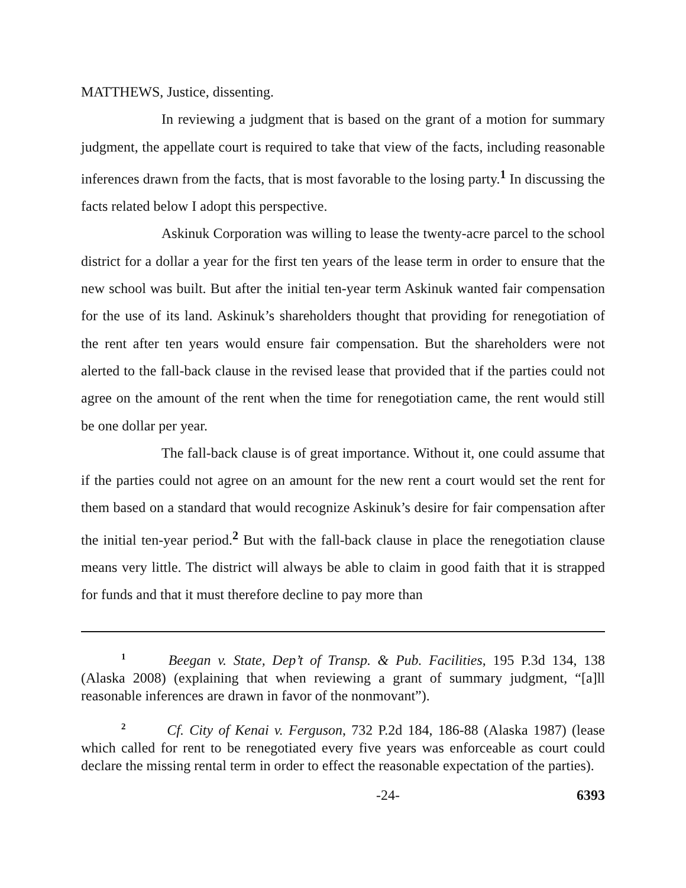MATTHEWS, Justice, dissenting.
In reviewing a judgment that is based on the grant of a motion for summary judgment, the appellate court is required to take that view of the facts, including reasonable inferences drawn from the facts, that is most favorable to the losing party.<sup>1</sup> In discussing the facts related below I adopt this perspective.
Askinuk Corporation was willing to lease the twenty-acre parcel to the school district for a dollar a year for the first ten years of the lease term in order to ensure that the new school was built. But after the initial ten-year term Askinuk wanted fair compensation for the use of its land. Askinuk’s shareholders thought that providing for renegotiation of the rent after ten years would ensure fair compensation. But the shareholders were not alerted to the fall-back clause in the revised lease that provided that if the parties could not agree on the amount of the rent when the time for renegotiation came, the rent would still be one dollar per year.
The fall-back clause is of great importance. Without it, one could assume that if the parties could not agree on an amount for the new rent a court would set the rent for them based on a standard that would recognize Askinuk’s desire for fair compensation after the initial ten-year period.<sup>2</sup> But with the fall-back clause in place the renegotiation clause means very little. The district will always be able to claim in good faith that it is strapped for funds and that it must therefore decline to pay more than
<sup>1</sup> Beegan v. State, Dep’t of Transp. & Pub. Facilities, 195 P.3d 134, 138 (Alaska 2008) (explaining that when reviewing a grant of summary judgment, “[a]ll reasonable inferences are drawn in favor of the nonmovant”).
<sup>2</sup> Cf. City of Kenai v. Ferguson, 732 P.2d 184, 186-88 (Alaska 1987) (lease which called for rent to be renegotiated every five years was enforceable as court could declare the missing rental term in order to effect the reasonable expectation of the parties).
-24- 6393